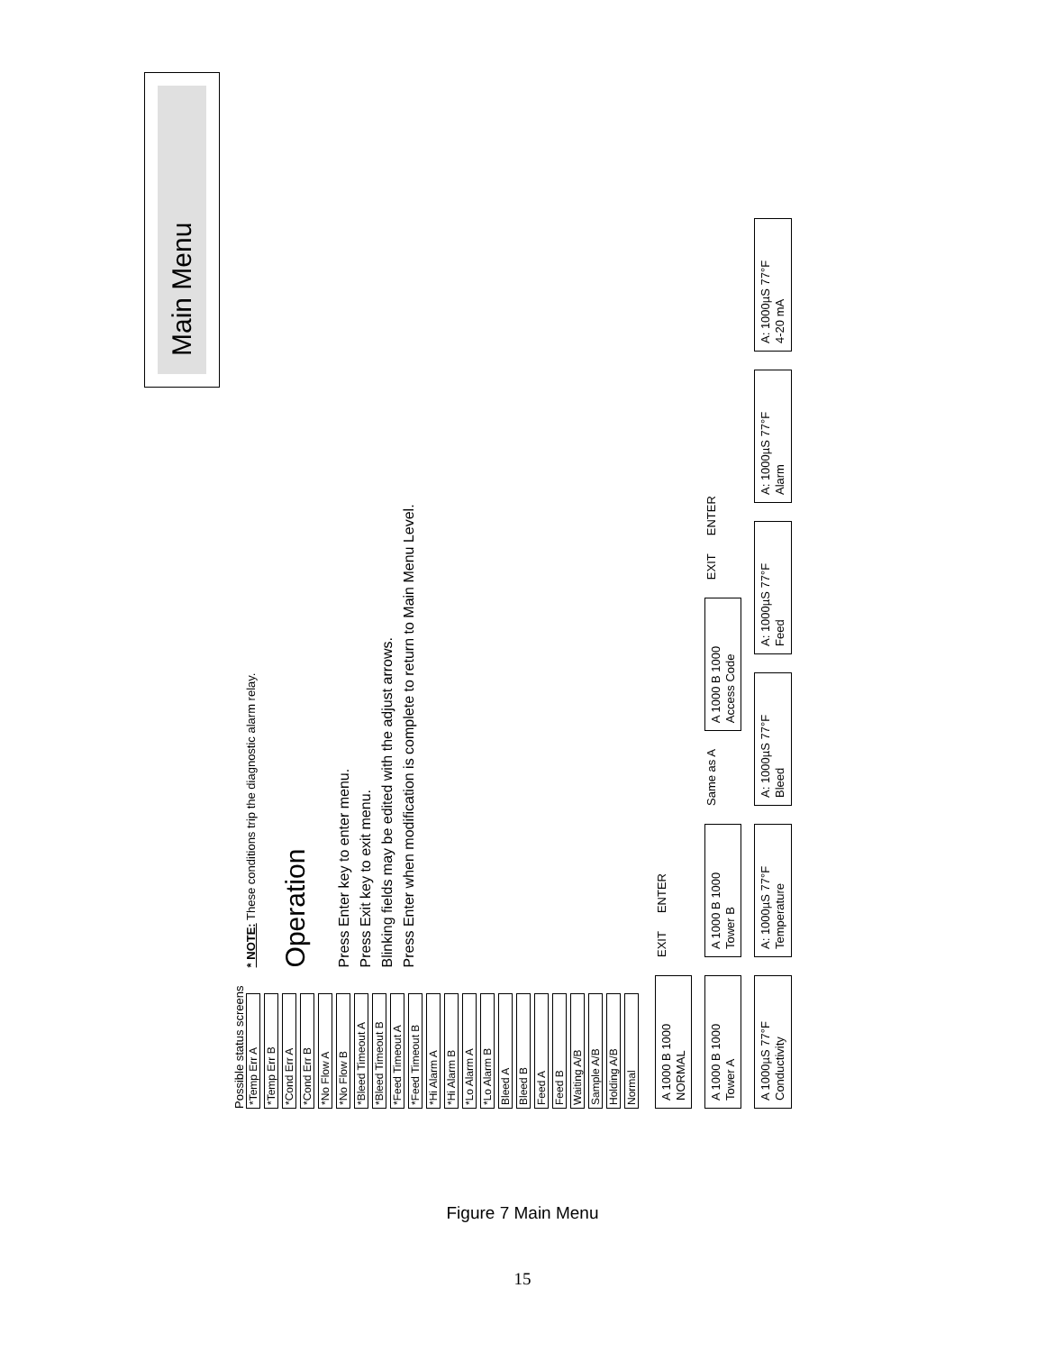Main Menu
Possible status screens
*Temp Err A
*Temp Err B
*Cond Err A
*Cond Err B
*No Flow A
*No Flow B
*Bleed Timeout A
*Bleed Timeout B
*Feed Timeout A
*Feed Timeout B
*Hi Alarm A
*Hi Alarm B
*Lo Alarm A
*Lo Alarm B
Bleed A
Bleed B
Feed A
Feed B
Waiting A/B
Sample A/B
Holding A/B
Normal
* NOTE: These conditions trip the diagnostic alarm relay.
Operation
Press Enter key to enter menu.
Press Exit key to exit menu.
Blinking fields may be edited with the adjust arrows.
Press Enter when modification is complete to return to Main Menu Level.
A 1000 B 1000
NORMAL
EXIT ENTER
A 1000 B 1000
Tower A
A 1000 B 1000
Tower B
Same as A
A 1000 B 1000
Access Code
EXIT ENTER
A 1000µS 77°F
Conductivity
A: 1000µS 77°F
Temperature
A: 1000µS 77°F
Bleed
A: 1000µS 77°F
Feed
A: 1000µS 77°F
Alarm
A: 1000µS 77°F
4-20 mA
Figure 7 Main Menu
15